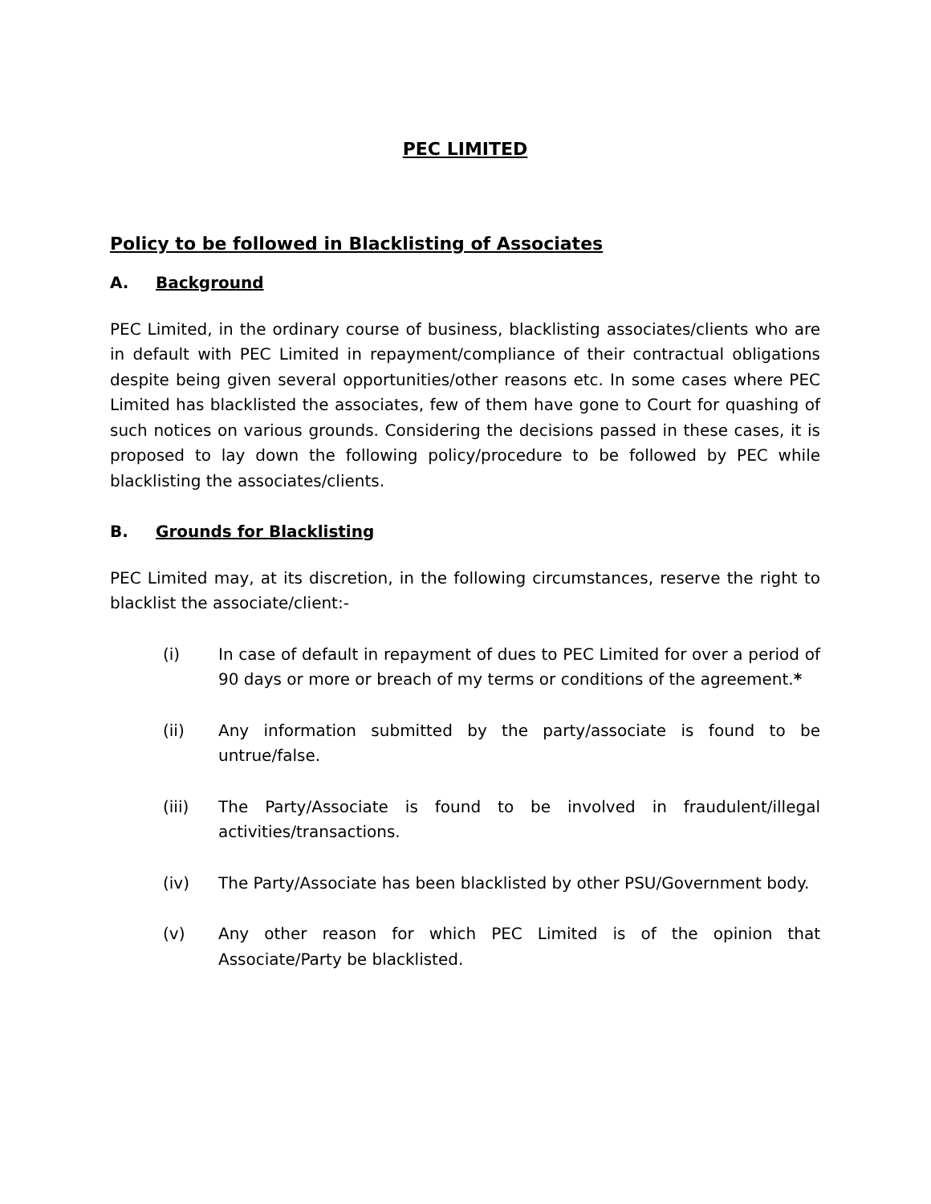PEC LIMITED
Policy to be followed in Blacklisting of Associates
A. Background
PEC Limited, in the ordinary course of business, blacklisting associates/clients who are in default with PEC Limited in repayment/compliance of their contractual obligations despite being given several opportunities/other reasons etc. In some cases where PEC Limited has blacklisted the associates, few of them have gone to Court for quashing of such notices on various grounds. Considering the decisions passed in these cases, it is proposed to lay down the following policy/procedure to be followed by PEC while blacklisting the associates/clients.
B. Grounds for Blacklisting
PEC Limited may, at its discretion, in the following circumstances, reserve the right to blacklist the associate/client:-
(i) In case of default in repayment of dues to PEC Limited for over a period of 90 days or more or breach of my terms or conditions of the agreement.*
(ii) Any information submitted by the party/associate is found to be untrue/false.
(iii) The Party/Associate is found to be involved in fraudulent/illegal activities/transactions.
(iv) The Party/Associate has been blacklisted by other PSU/Government body.
(v) Any other reason for which PEC Limited is of the opinion that Associate/Party be blacklisted.